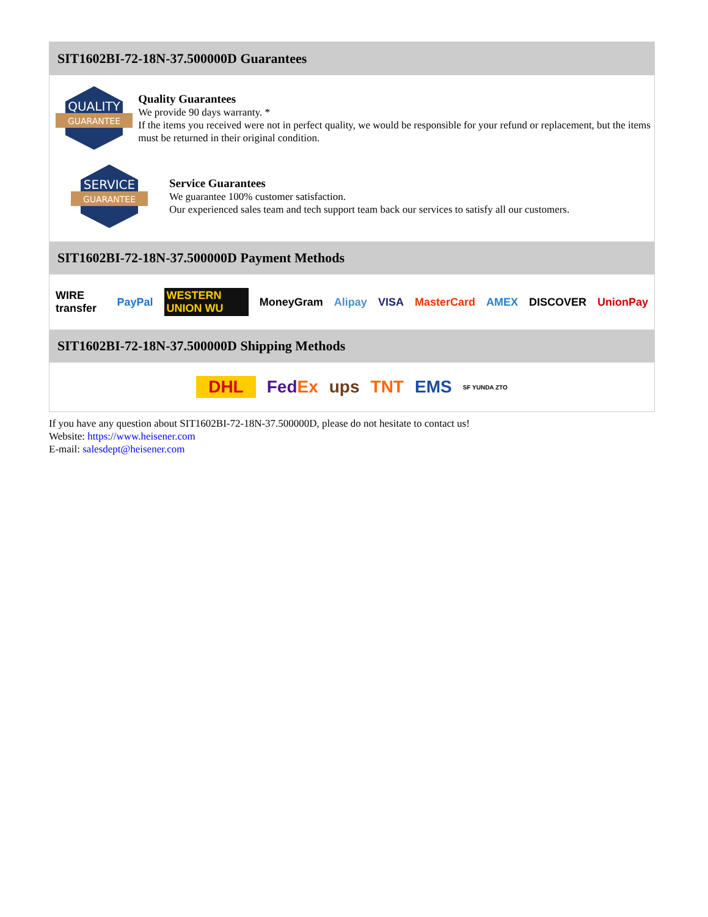SIT1602BI-72-18N-37.500000D Guarantees
QUALITY
GUARANTEE
Quality Guarantees
We provide 90 days warranty. *
If the items you received were not in perfect quality, we would be responsible for your refund or replacement, but the items must be returned in their original condition.
SERVICE
GUARANTEE
Service Guarantees
We guarantee 100% customer satisfaction.
Our experienced sales team and tech support team back our services to satisfy all our customers.
SIT1602BI-72-18N-37.500000D Payment Methods
WIRE transfer PayPal WESTERN UNION WU MoneyGram Alipay VISA MasterCard AMEX DISCOVER UnionPay
SIT1602BI-72-18N-37.500000D Shipping Methods
DHL FedEx ups TNT EMS SF YUNDA ZTO
If you have any question about SIT1602BI-72-18N-37.500000D, please do not hesitate to contact us!
Website: https://www.heisener.com
E-mail: salesdept@heisener.com